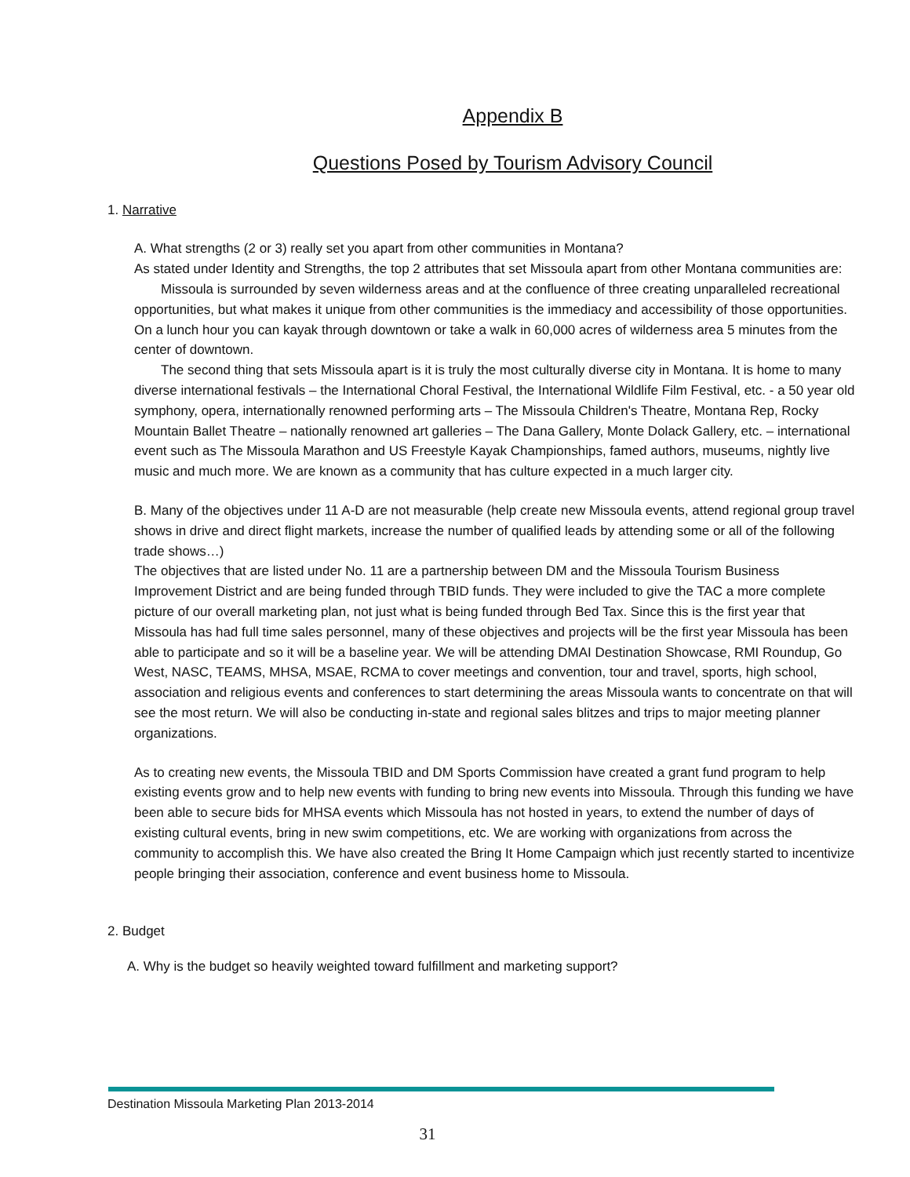Appendix B
Questions Posed by Tourism Advisory Council
1. Narrative
A. What strengths (2 or 3) really set you apart from other communities in Montana?
As stated under Identity and Strengths, the top 2 attributes that set Missoula apart from other Montana communities are:
Missoula is surrounded by seven wilderness areas and at the confluence of three creating unparalleled recreational opportunities, but what makes it unique from other communities is the immediacy and accessibility of those opportunities. On a lunch hour you can kayak through downtown or take a walk in 60,000 acres of wilderness area 5 minutes from the center of downtown.
The second thing that sets Missoula apart is it is truly the most culturally diverse city in Montana. It is home to many diverse international festivals – the International Choral Festival, the International Wildlife Film Festival, etc. - a 50 year old symphony, opera, internationally renowned performing arts – The Missoula Children's Theatre, Montana Rep, Rocky Mountain Ballet Theatre – nationally renowned art galleries – The Dana Gallery, Monte Dolack Gallery, etc. – international event such as The Missoula Marathon and US Freestyle Kayak Championships, famed authors, museums, nightly live music and much more. We are known as a community that has culture expected in a much larger city.
B. Many of the objectives under 11 A-D are not measurable (help create new Missoula events, attend regional group travel shows in drive and direct flight markets, increase the number of qualified leads by attending some or all of the following trade shows…)
The objectives that are listed under No. 11 are a partnership between DM and the Missoula Tourism Business Improvement District and are being funded through TBID funds. They were included to give the TAC a more complete picture of our overall marketing plan, not just what is being funded through Bed Tax. Since this is the first year that Missoula has had full time sales personnel, many of these objectives and projects will be the first year Missoula has been able to participate and so it will be a baseline year. We will be attending DMAI Destination Showcase, RMI Roundup, Go West, NASC, TEAMS, MHSA, MSAE, RCMA to cover meetings and convention, tour and travel, sports, high school, association and religious events and conferences to start determining the areas Missoula wants to concentrate on that will see the most return. We will also be conducting in-state and regional sales blitzes and trips to major meeting planner organizations.
As to creating new events, the Missoula TBID and DM Sports Commission have created a grant fund program to help existing events grow and to help new events with funding to bring new events into Missoula. Through this funding we have been able to secure bids for MHSA events which Missoula has not hosted in years, to extend the number of days of existing cultural events, bring in new swim competitions, etc. We are working with organizations from across the community to accomplish this. We have also created the Bring It Home Campaign which just recently started to incentivize people bringing their association, conference and event business home to Missoula.
2. Budget
A. Why is the budget so heavily weighted toward fulfillment and marketing support?
Destination Missoula Marketing Plan 2013-2014
31